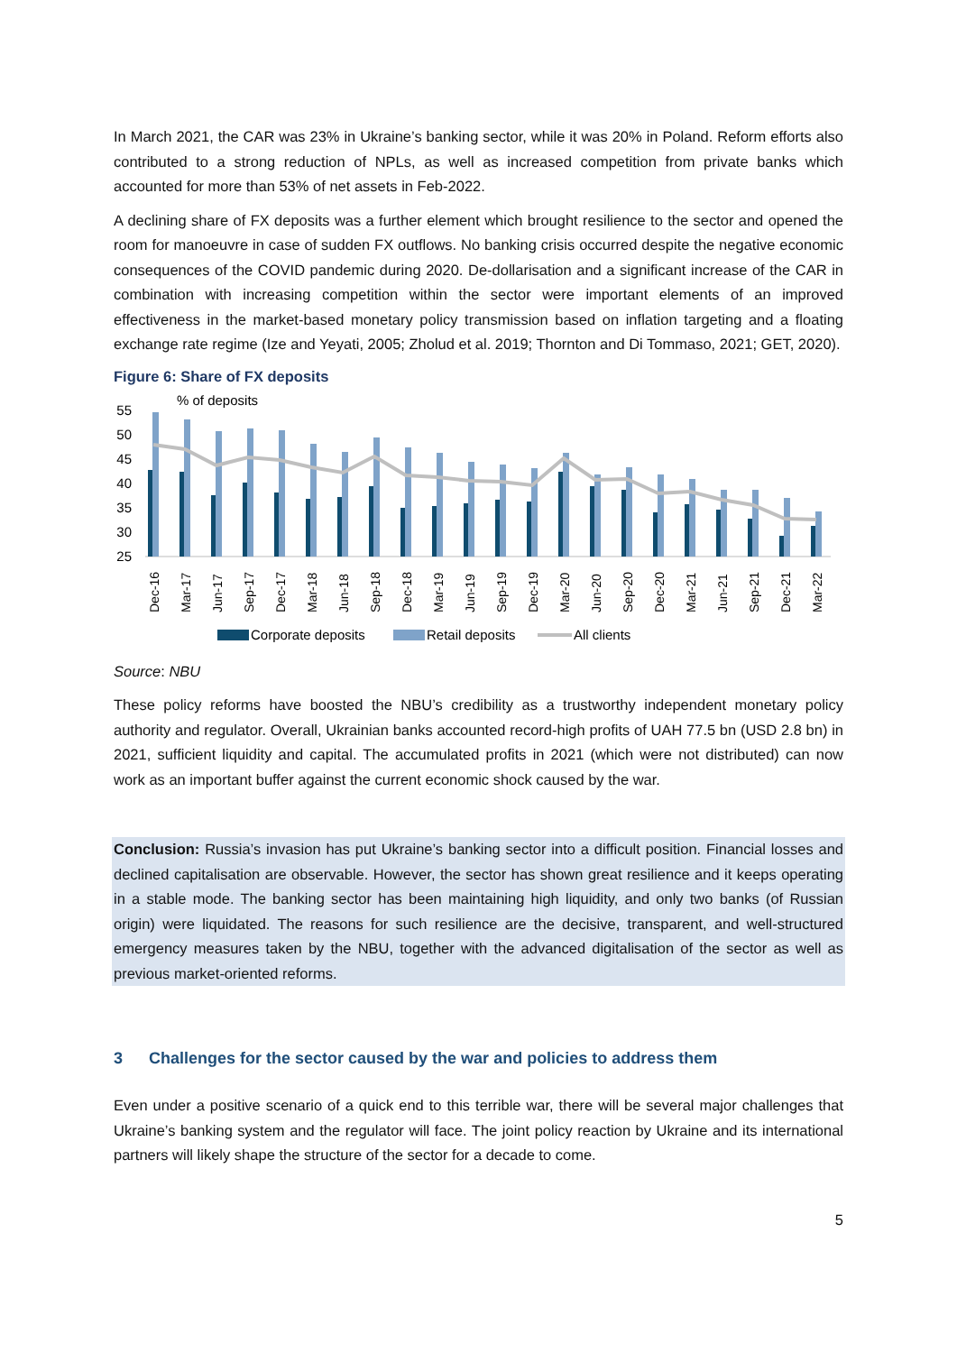In March 2021, the CAR was 23% in Ukraine’s banking sector, while it was 20% in Poland. Reform efforts also contributed to a strong reduction of NPLs, as well as increased competition from private banks which accounted for more than 53% of net assets in Feb-2022.
A declining share of FX deposits was a further element which brought resilience to the sector and opened the room for manoeuvre in case of sudden FX outflows. No banking crisis occurred despite the negative economic consequences of the COVID pandemic during 2020. De-dollarisation and a significant increase of the CAR in combination with increasing competition within the sector were important elements of an improved effectiveness in the market-based monetary policy transmission based on inflation targeting and a floating exchange rate regime (Ize and Yeyati, 2005; Zholud et al. 2019; Thornton and Di Tommaso, 2021; GET, 2020).
Figure 6: Share of FX deposits
% of deposits
55
50
45
40
35
30
25
Dec-16
Mar-17
Jun-17
Sep-17
Dec-17
Mar-18
Jun-18
Sep-18
Dec-18
Mar-19
Jun-19
Sep-19
Dec-19
Mar-20
Jun-20
Sep-20
Dec-20
Mar-21
Jun-21
Sep-21
Dec-21
Mar-22
Corporate deposits
Retail deposits
All clients
Source: NBU
These policy reforms have boosted the NBU’s credibility as a trustworthy independent monetary policy authority and regulator. Overall, Ukrainian banks accounted record-high profits of UAH 77.5 bn (USD 2.8 bn) in 2021, sufficient liquidity and capital. The accumulated profits in 2021 (which were not distributed) can now work as an important buffer against the current economic shock caused by the war.
Conclusion: Russia’s invasion has put Ukraine’s banking sector into a difficult position. Financial losses and declined capitalisation are observable. However, the sector has shown great resilience and it keeps operating in a stable mode. The banking sector has been maintaining high liquidity, and only two banks (of Russian origin) were liquidated. The reasons for such resilience are the decisive, transparent, and well-structured emergency measures taken by the NBU, together with the advanced digitalisation of the sector as well as previous market-oriented reforms.
3 Challenges for the sector caused by the war and policies to address them
Even under a positive scenario of a quick end to this terrible war, there will be several major challenges that Ukraine’s banking system and the regulator will face. The joint policy reaction by Ukraine and its international partners will likely shape the structure of the sector for a decade to come.
5